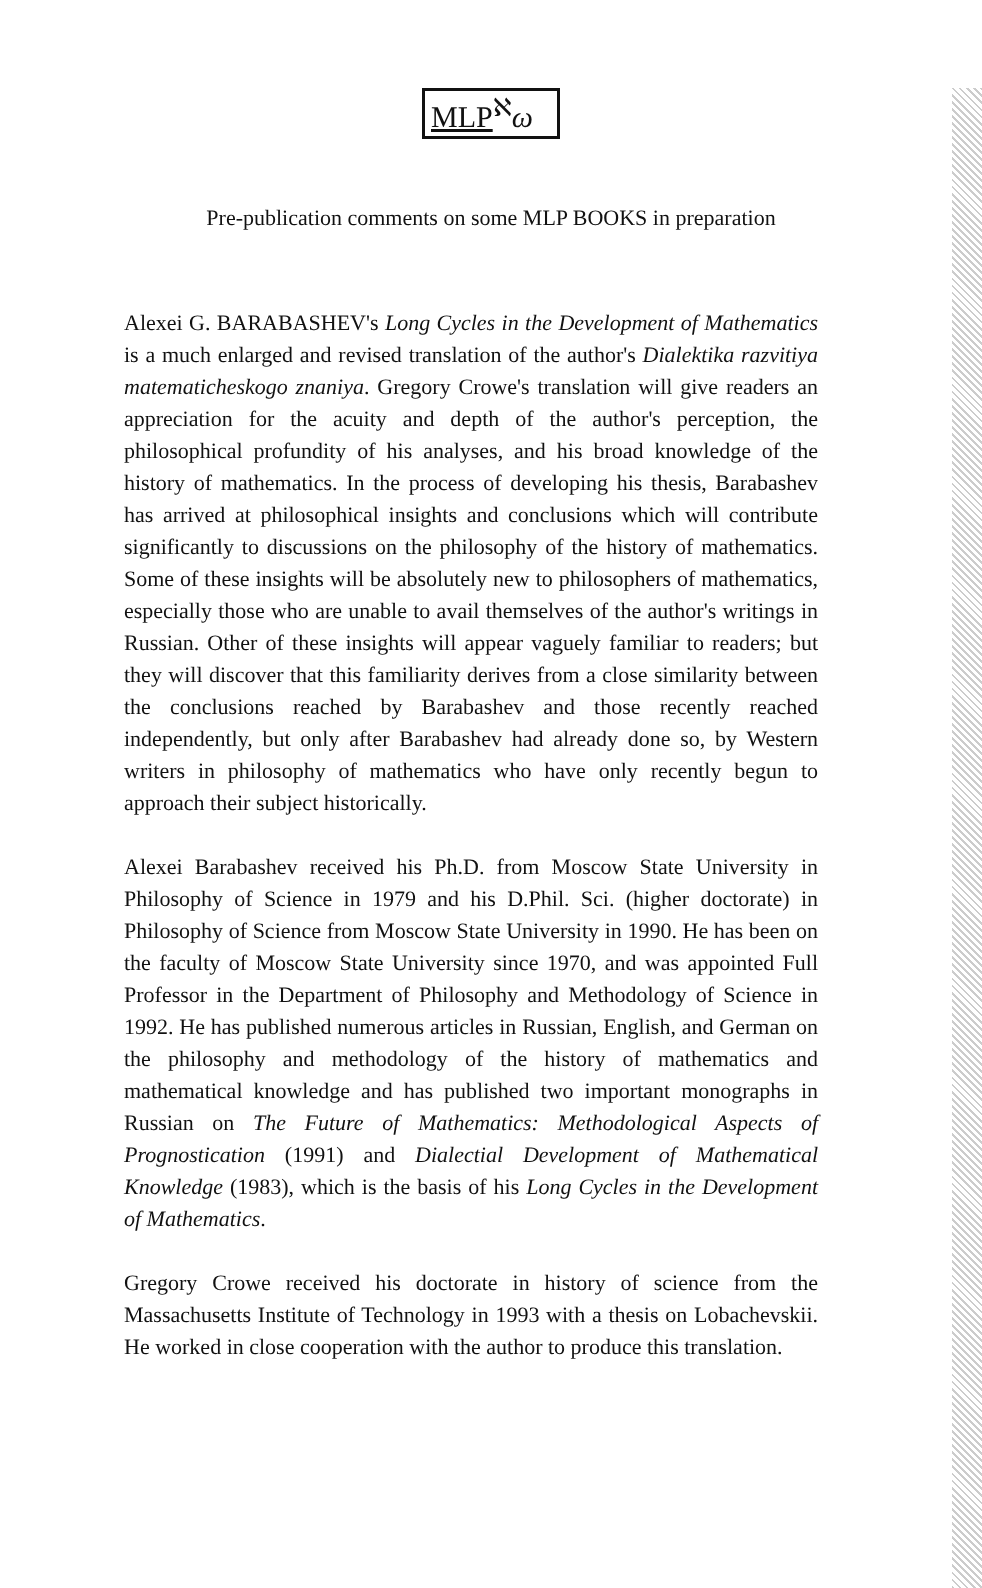MLP<sup>ℵ</sup>ω
Pre-publication comments on some MLP BOOKS in preparation
Alexei G. BARABASHEV's Long Cycles in the Development of Mathematics is a much enlarged and revised translation of the author's Dialektika razvitiya matematicheskogo znaniya. Gregory Crowe's translation will give readers an appreciation for the acuity and depth of the author's perception, the philosophical profundity of his analyses, and his broad knowledge of the history of mathematics. In the process of developing his thesis, Barabashev has arrived at philosophical insights and conclusions which will contribute significantly to discussions on the philosophy of the history of mathematics. Some of these insights will be absolutely new to philosophers of mathematics, especially those who are unable to avail themselves of the author's writings in Russian. Other of these insights will appear vaguely familiar to readers; but they will discover that this familiarity derives from a close similarity between the conclusions reached by Barabashev and those recently reached independently, but only after Barabashev had already done so, by Western writers in philosophy of mathematics who have only recently begun to approach their subject historically.
Alexei Barabashev received his Ph.D. from Moscow State University in Philosophy of Science in 1979 and his D.Phil. Sci. (higher doctorate) in Philosophy of Science from Moscow State University in 1990. He has been on the faculty of Moscow State University since 1970, and was appointed Full Professor in the Department of Philosophy and Methodology of Science in 1992. He has published numerous articles in Russian, English, and German on the philosophy and methodology of the history of mathematics and mathematical knowledge and has published two important monographs in Russian on The Future of Mathematics: Methodological Aspects of Prognostication (1991) and Dialectial Development of Mathematical Knowledge (1983), which is the basis of his Long Cycles in the Development of Mathematics.
Gregory Crowe received his doctorate in history of science from the Massachusetts Institute of Technology in 1993 with a thesis on Lobachevskii. He worked in close cooperation with the author to produce this translation.